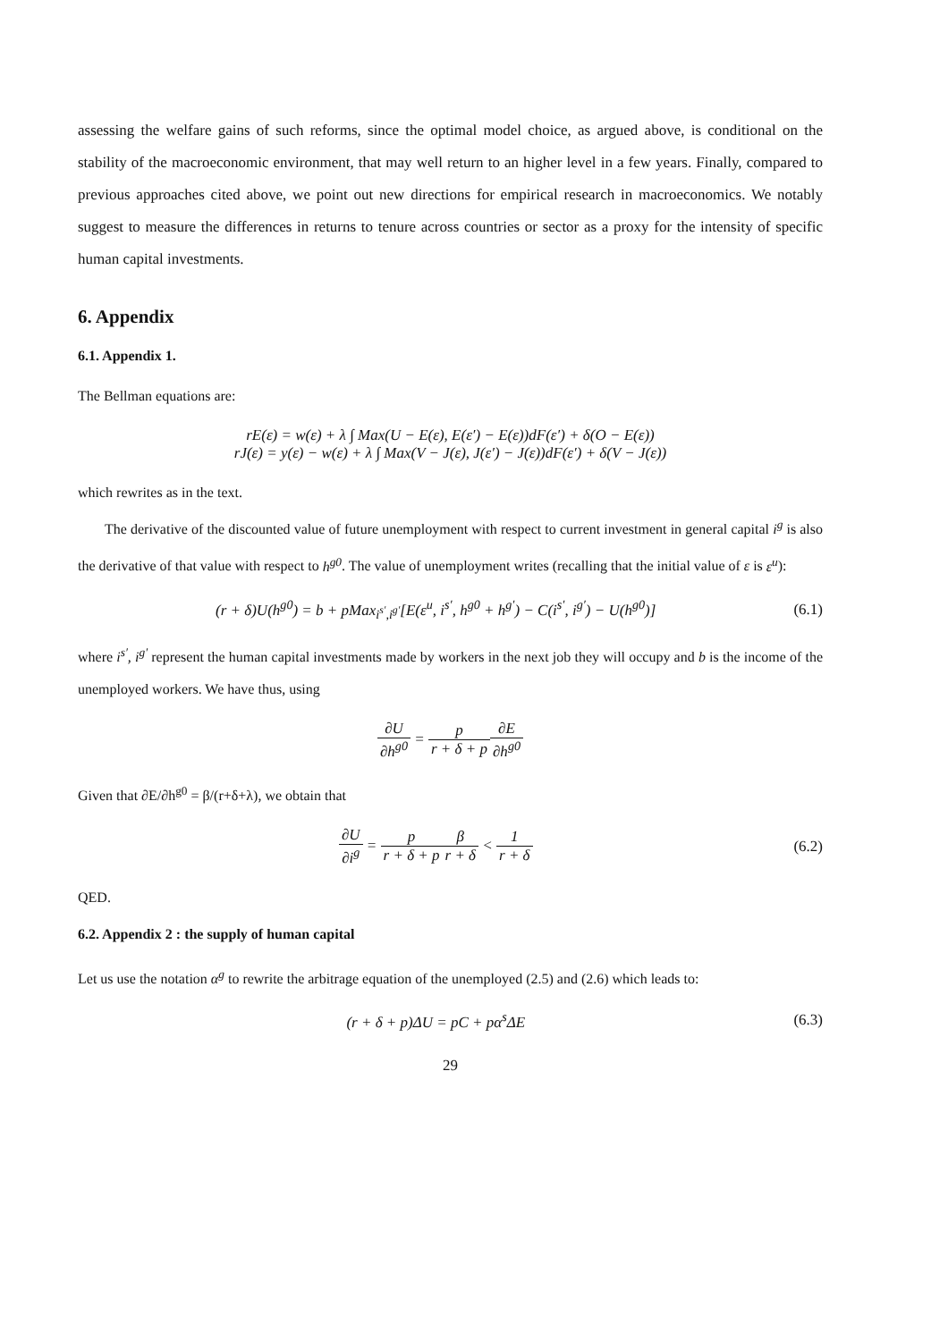assessing the welfare gains of such reforms, since the optimal model choice, as argued above, is conditional on the stability of the macroeconomic environment, that may well return to an higher level in a few years. Finally, compared to previous approaches cited above, we point out new directions for empirical research in macroeconomics. We notably suggest to measure the differences in returns to tenure across countries or sector as a proxy for the intensity of specific human capital investments.
6. Appendix
6.1. Appendix 1.
The Bellman equations are:
rE(ε) = w(ε) + λ ∫ Max(U − E(ε), E(ε′) − E(ε))dF(ε′) + δ(O − E(ε))
rJ(ε) = y(ε) − w(ε) + λ ∫ Max(V − J(ε), J(ε′) − J(ε))dF(ε′) + δ(V − J(ε))
which rewrites as in the text.
The derivative of the discounted value of future unemployment with respect to current investment in general capital i<sup>g</sup> is also the derivative of that value with respect to h<sup>g0</sup>. The value of unemployment writes (recalling that the initial value of ε is ε<sup>u</sup>):
(r + δ)U(h<sup>g0</sup>) = b + pMax<sub>i<sup>s′</sup>,i<sup>g′</sup></sub>[E(ε<sup>u</sup>, i<sup>s′</sup>, h<sup>g0</sup> + h<sup>g′</sup>) − C(i<sup>s′</sup>, i<sup>g′</sup>) − U(h<sup>g0</sup>)]
(6.1)
where i<sup>s′</sup>, i<sup>g′</sup> represent the human capital investments made by workers in the next job they will occupy and b is the income of the unemployed workers. We have thus, using
∂U ∂h<sup>g0</sup> = p r + δ + p∂E ∂h<sup>g0</sup>
Given that ∂E/∂h<sup>g0</sup> = β/(r+δ+λ), we obtain that
∂U ∂i<sup>g</sup> = p r + δ + p β r + δ < 1 r + δ
(6.2)
QED.
6.2. Appendix 2 : the supply of human capital
Let us use the notation α<sup>g</sup> to rewrite the arbitrage equation of the unemployed (2.5) and (2.6) which leads to:
(r + δ + p)ΔU = pC + pα<sup>s</sup>ΔE (6.3)
29